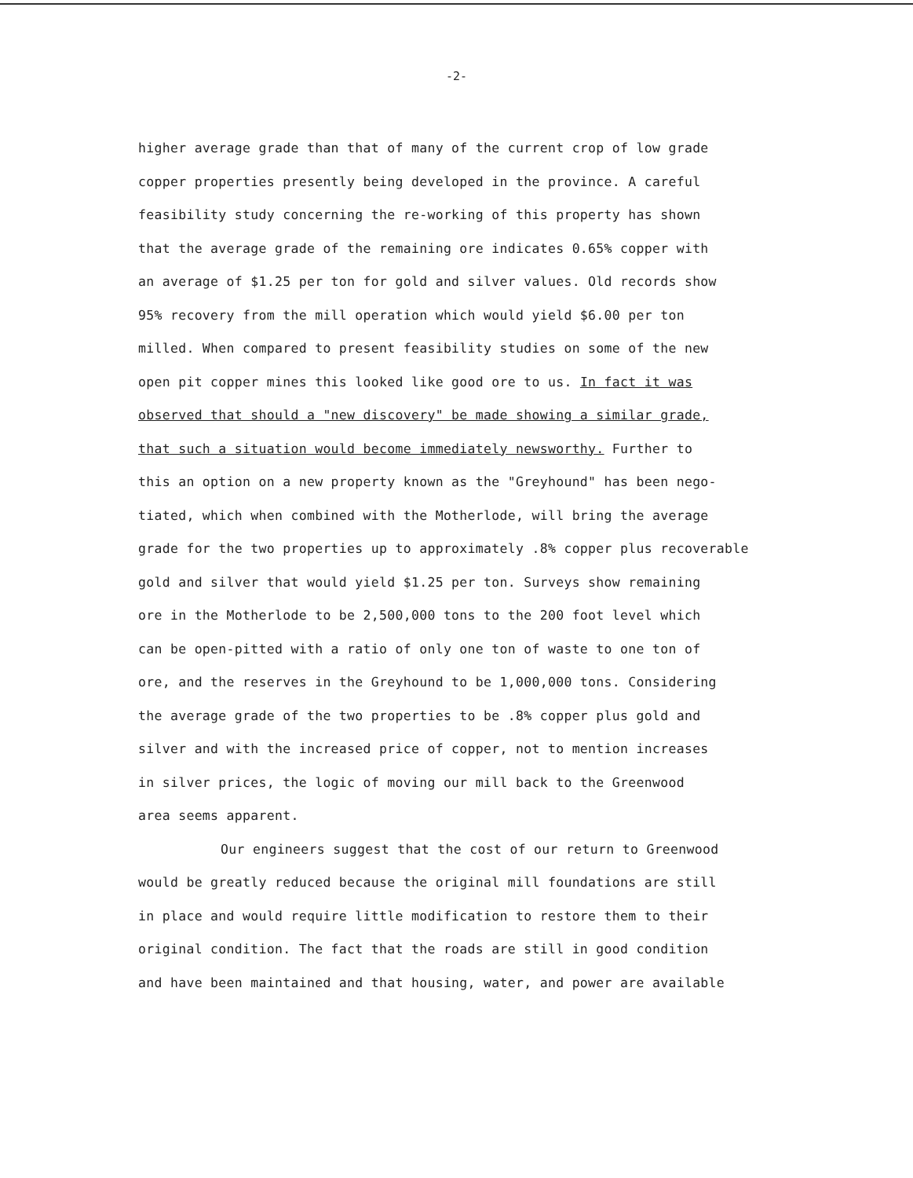-2-
higher average grade than that of many of the current crop of low grade
copper properties presently being developed in the province. A careful
feasibility study concerning the re-working of this property has shown
that the average grade of the remaining ore indicates 0.65% copper with
an average of $1.25 per ton for gold and silver values. Old records show
95% recovery from the mill operation which would yield $6.00 per ton
milled. When compared to present feasibility studies on some of the new
open pit copper mines this looked like good ore to us. In fact it was
observed that should a "new discovery" be made showing a similar grade,
that such a situation would become immediately newsworthy. Further to
this an option on a new property known as the "Greyhound" has been nego-
tiated, which when combined with the Motherlode, will bring the average
grade for the two properties up to approximately .8% copper plus recoverable
gold and silver that would yield $1.25 per ton. Surveys show remaining
ore in the Motherlode to be 2,500,000 tons to the 200 foot level which
can be open-pitted with a ratio of only one ton of waste to one ton of
ore, and the reserves in the Greyhound to be 1,000,000 tons. Considering
the average grade of the two properties to be .8% copper plus gold and
silver and with the increased price of copper, not to mention increases
in silver prices, the logic of moving our mill back to the Greenwood
area seems apparent.
Our engineers suggest that the cost of our return to Greenwood
would be greatly reduced because the original mill foundations are still
in place and would require little modification to restore them to their
original condition. The fact that the roads are still in good condition
and have been maintained and that housing, water, and power are available